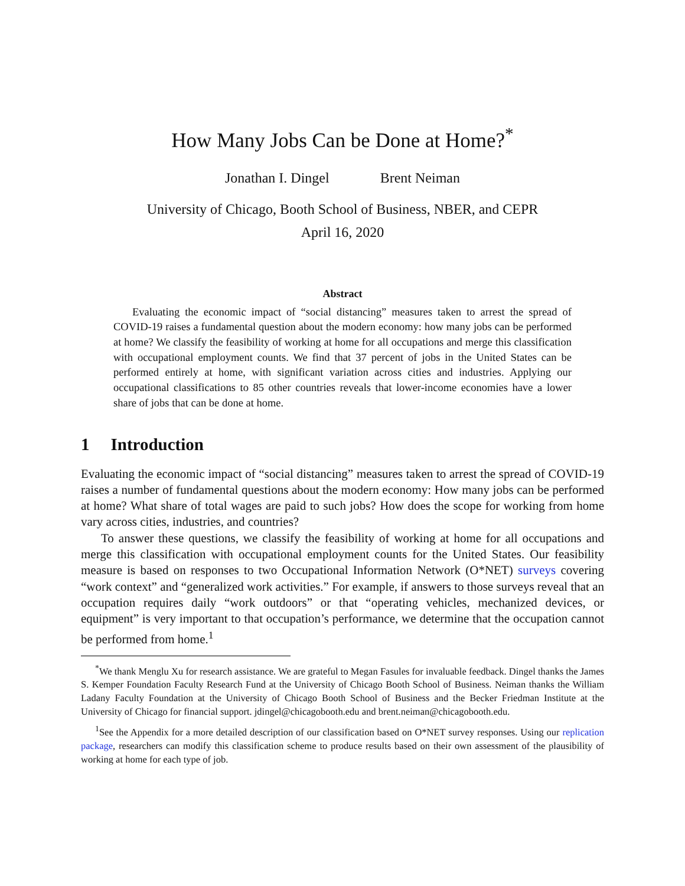How Many Jobs Can be Done at Home?<sup>*</sup>
Jonathan I. Dingel Brent Neiman
University of Chicago, Booth School of Business, NBER, and CEPR
April 16, 2020
Abstract
Evaluating the economic impact of “social distancing” measures taken to arrest the spread of COVID-19 raises a fundamental question about the modern economy: how many jobs can be performed at home? We classify the feasibility of working at home for all occupations and merge this classification with occupational employment counts. We find that 37 percent of jobs in the United States can be performed entirely at home, with significant variation across cities and industries. Applying our occupational classifications to 85 other countries reveals that lower-income economies have a lower share of jobs that can be done at home.
1 Introduction
Evaluating the economic impact of “social distancing” measures taken to arrest the spread of COVID-19 raises a number of fundamental questions about the modern economy: How many jobs can be performed at home? What share of total wages are paid to such jobs? How does the scope for working from home vary across cities, industries, and countries?
To answer these questions, we classify the feasibility of working at home for all occupations and merge this classification with occupational employment counts for the United States. Our feasibility measure is based on responses to two Occupational Information Network (O*NET) surveys covering “work context” and “generalized work activities.” For example, if answers to those surveys reveal that an occupation requires daily “work outdoors” or that “operating vehicles, mechanized devices, or equipment” is very important to that occupation’s performance, we determine that the occupation cannot be performed from home.<sup>1</sup>
<sup>*</sup> We thank Menglu Xu for research assistance. We are grateful to Megan Fasules for invaluable feedback. Dingel thanks the James S. Kemper Foundation Faculty Research Fund at the University of Chicago Booth School of Business. Neiman thanks the William Ladany Faculty Foundation at the University of Chicago Booth School of Business and the Becker Friedman Institute at the University of Chicago for financial support. jdingel@chicagobooth.edu and brent.neiman@chicagobooth.edu.
<sup>1</sup> See the Appendix for a more detailed description of our classification based on O*NET survey responses. Using our replication package, researchers can modify this classification scheme to produce results based on their own assessment of the plausibility of working at home for each type of job.